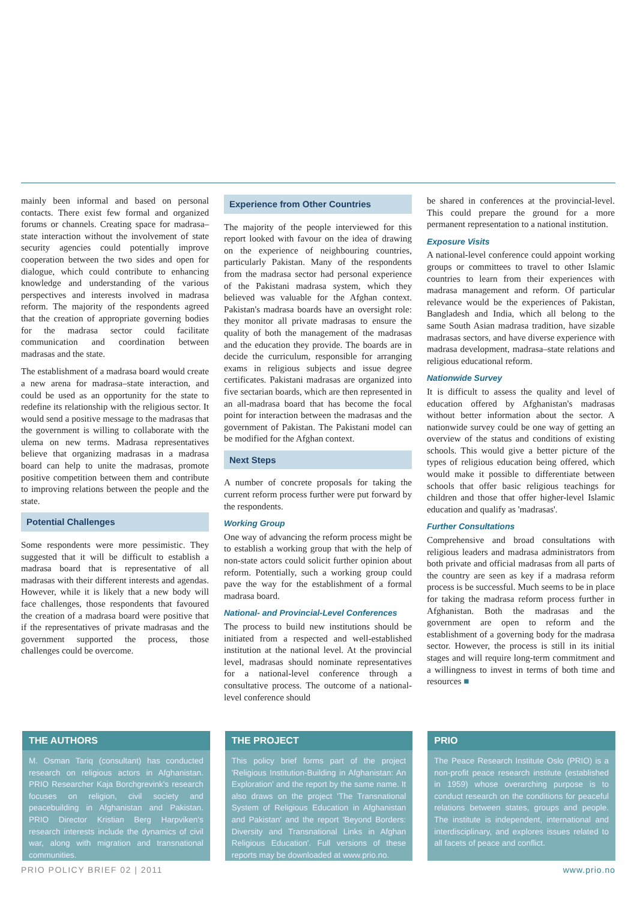mainly been informal and based on personal contacts. There exist few formal and organized forums or channels. Creating space for madrasa–state interaction without the involvement of state security agencies could potentially improve cooperation between the two sides and open for dialogue, which could contribute to enhancing knowledge and understanding of the various perspectives and interests involved in madrasa reform. The majority of the respondents agreed that the creation of appropriate governing bodies for the madrasa sector could facilitate communication and coordination between madrasas and the state.
The establishment of a madrasa board would create a new arena for madrasa–state interaction, and could be used as an opportunity for the state to redefine its relationship with the religious sector. It would send a positive message to the madrasas that the government is willing to collaborate with the ulema on new terms. Madrasa representatives believe that organizing madrasas in a madrasa board can help to unite the madrasas, promote positive competition between them and contribute to improving relations between the people and the state.
Potential Challenges
Some respondents were more pessimistic. They suggested that it will be difficult to establish a madrasa board that is representative of all madrasas with their different interests and agendas. However, while it is likely that a new body will face challenges, those respondents that favoured the creation of a madrasa board were positive that if the representatives of private madrasas and the government supported the process, those challenges could be overcome.
Experience from Other Countries
The majority of the people interviewed for this report looked with favour on the idea of drawing on the experience of neighbouring countries, particularly Pakistan. Many of the respondents from the madrasa sector had personal experience of the Pakistani madrasa system, which they believed was valuable for the Afghan context. Pakistan's madrasa boards have an oversight role: they monitor all private madrasas to ensure the quality of both the management of the madrasas and the education they provide. The boards are in decide the curriculum, responsible for arranging exams in religious subjects and issue degree certificates. Pakistani madrasas are organized into five sectarian boards, which are then represented in an all-madrasa board that has become the focal point for interaction between the madrasas and the government of Pakistan. The Pakistani model can be modified for the Afghan context.
Next Steps
A number of concrete proposals for taking the current reform process further were put forward by the respondents.
Working Group
One way of advancing the reform process might be to establish a working group that with the help of non-state actors could solicit further opinion about reform. Potentially, such a working group could pave the way for the establishment of a formal madrasa board.
National- and Provincial-Level Conferences
The process to build new institutions should be initiated from a respected and well-established institution at the national level. At the provincial level, madrasas should nominate representatives for a national-level conference through a consultative process. The outcome of a national-level conference should
be shared in conferences at the provincial-level. This could prepare the ground for a more permanent representation to a national institution.
Exposure Visits
A national-level conference could appoint working groups or committees to travel to other Islamic countries to learn from their experiences with madrasa management and reform. Of particular relevance would be the experiences of Pakistan, Bangladesh and India, which all belong to the same South Asian madrasa tradition, have sizable madrasas sectors, and have diverse experience with madrasa development, madrasa–state relations and religious educational reform.
Nationwide Survey
It is difficult to assess the quality and level of education offered by Afghanistan's madrasas without better information about the sector. A nationwide survey could be one way of getting an overview of the status and conditions of existing schools. This would give a better picture of the types of religious education being offered, which would make it possible to differentiate between schools that offer basic religious teachings for children and those that offer higher-level Islamic education and qualify as 'madrasas'.
Further Consultations
Comprehensive and broad consultations with religious leaders and madrasa administrators from both private and official madrasas from all parts of the country are seen as key if a madrasa reform process is be successful. Much seems to be in place for taking the madrasa reform process further in Afghanistan. Both the madrasas and the government are open to reform and the establishment of a governing body for the madrasa sector. However, the process is still in its initial stages and will require long-term commitment and a willingness to invest in terms of both time and resources ■
THE AUTHORS
M. Osman Tariq (consultant) has conducted research on religious actors in Afghanistan. PRIO Researcher Kaja Borchgrevink's research focuses on religion, civil society and peacebuilding in Afghanistan and Pakistan. PRIO Director Kristian Berg Harpviken's research interests include the dynamics of civil war, along with migration and transnational communities.
THE PROJECT
This policy brief forms part of the project 'Religious Institution-Building in Afghanistan: An Exploration' and the report by the same name. It also draws on the project 'The Transnational System of Religious Education in Afghanistan and Pakistan' and the report 'Beyond Borders: Diversity and Transnational Links in Afghan Religious Education'. Full versions of these reports may be downloaded at www.prio.no.
PRIO
The Peace Research Institute Oslo (PRIO) is a non-profit peace research institute (established in 1959) whose overarching purpose is to conduct research on the conditions for peaceful relations between states, groups and people. The institute is independent, international and interdisciplinary, and explores issues related to all facets of peace and conflict.
PRIO POLICY BRIEF 02 | 2011 www.prio.no